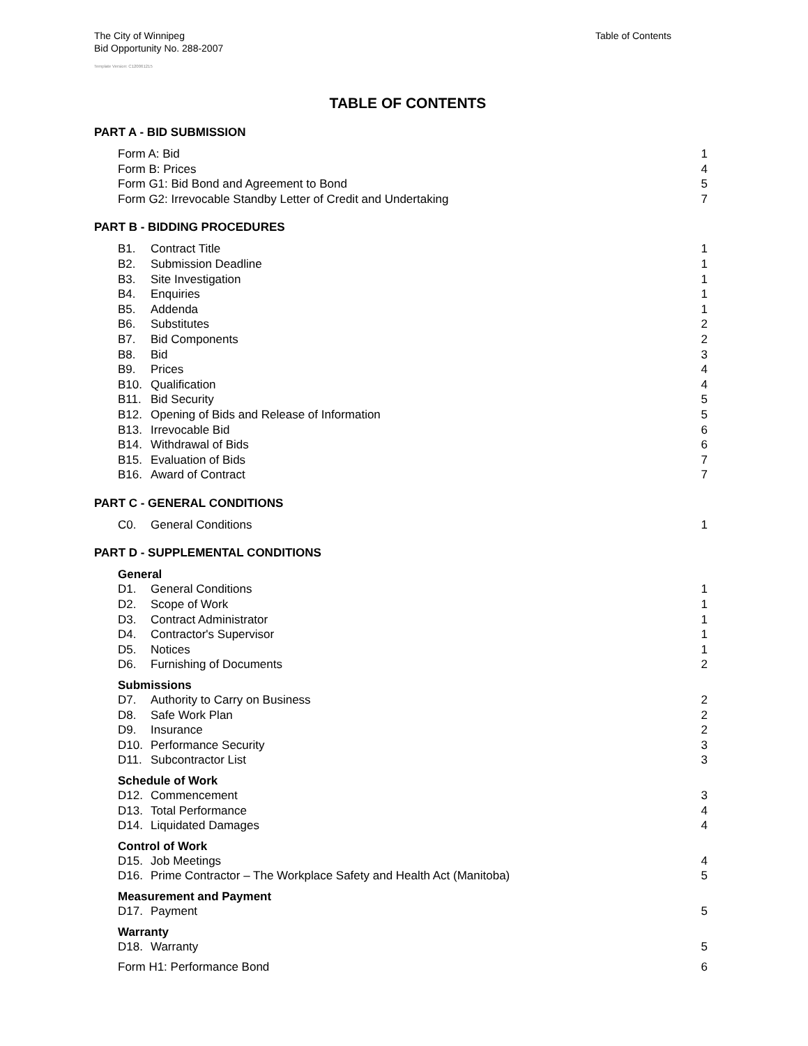The City of Winnipeg
Bid Opportunity No. 288-2007
Table of Contents
Template Version: C120061215
TABLE OF CONTENTS
PART A - BID SUBMISSION
Form A: Bid 1
Form B: Prices 4
Form G1: Bid Bond and Agreement to Bond 5
Form G2: Irrevocable Standby Letter of Credit and Undertaking 7
PART B - BIDDING PROCEDURES
B1. Contract Title 1
B2. Submission Deadline 1
B3. Site Investigation 1
B4. Enquiries 1
B5. Addenda 1
B6. Substitutes 2
B7. Bid Components 2
B8. Bid 3
B9. Prices 4
B10. Qualification 4
B11. Bid Security 5
B12. Opening of Bids and Release of Information 5
B13. Irrevocable Bid 6
B14. Withdrawal of Bids 6
B15. Evaluation of Bids 7
B16. Award of Contract 7
PART C - GENERAL CONDITIONS
C0. General Conditions 1
PART D - SUPPLEMENTAL CONDITIONS
General
D1. General Conditions 1
D2. Scope of Work 1
D3. Contract Administrator 1
D4. Contractor's Supervisor 1
D5. Notices 1
D6. Furnishing of Documents 2
Submissions
D7. Authority to Carry on Business 2
D8. Safe Work Plan 2
D9. Insurance 2
D10. Performance Security 3
D11. Subcontractor List 3
Schedule of Work
D12. Commencement 3
D13. Total Performance 4
D14. Liquidated Damages 4
Control of Work
D15. Job Meetings 4
D16. Prime Contractor – The Workplace Safety and Health Act (Manitoba) 5
Measurement and Payment
D17. Payment 5
Warranty
D18. Warranty 5
Form H1: Performance Bond 6